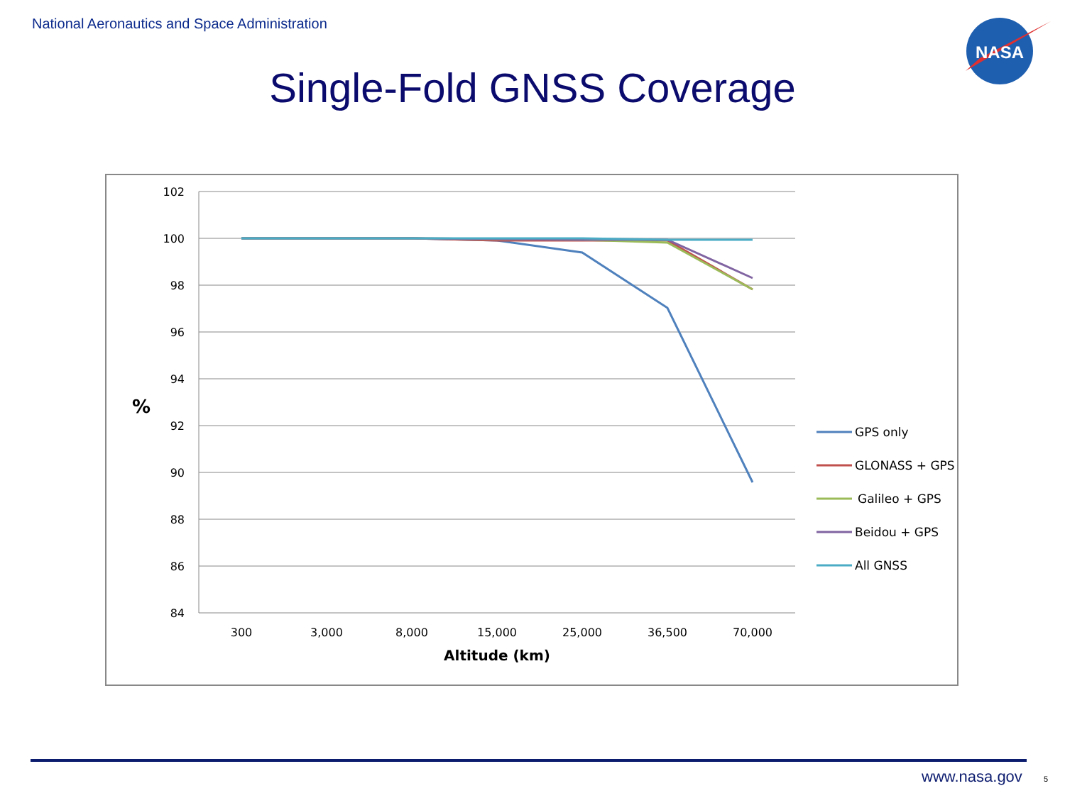National Aeronautics and Space Administration
NASA
Single-Fold GNSS Coverage
102
100
98
96
94
92
90
88
86
84
%
300
3,000
8,000
15,000
25,000
36,500
70,000
Altitude (km)
GPS only
GLONASS + GPS
Galileo + GPS
Beidou + GPS
All GNSS
www.nasa.gov 5